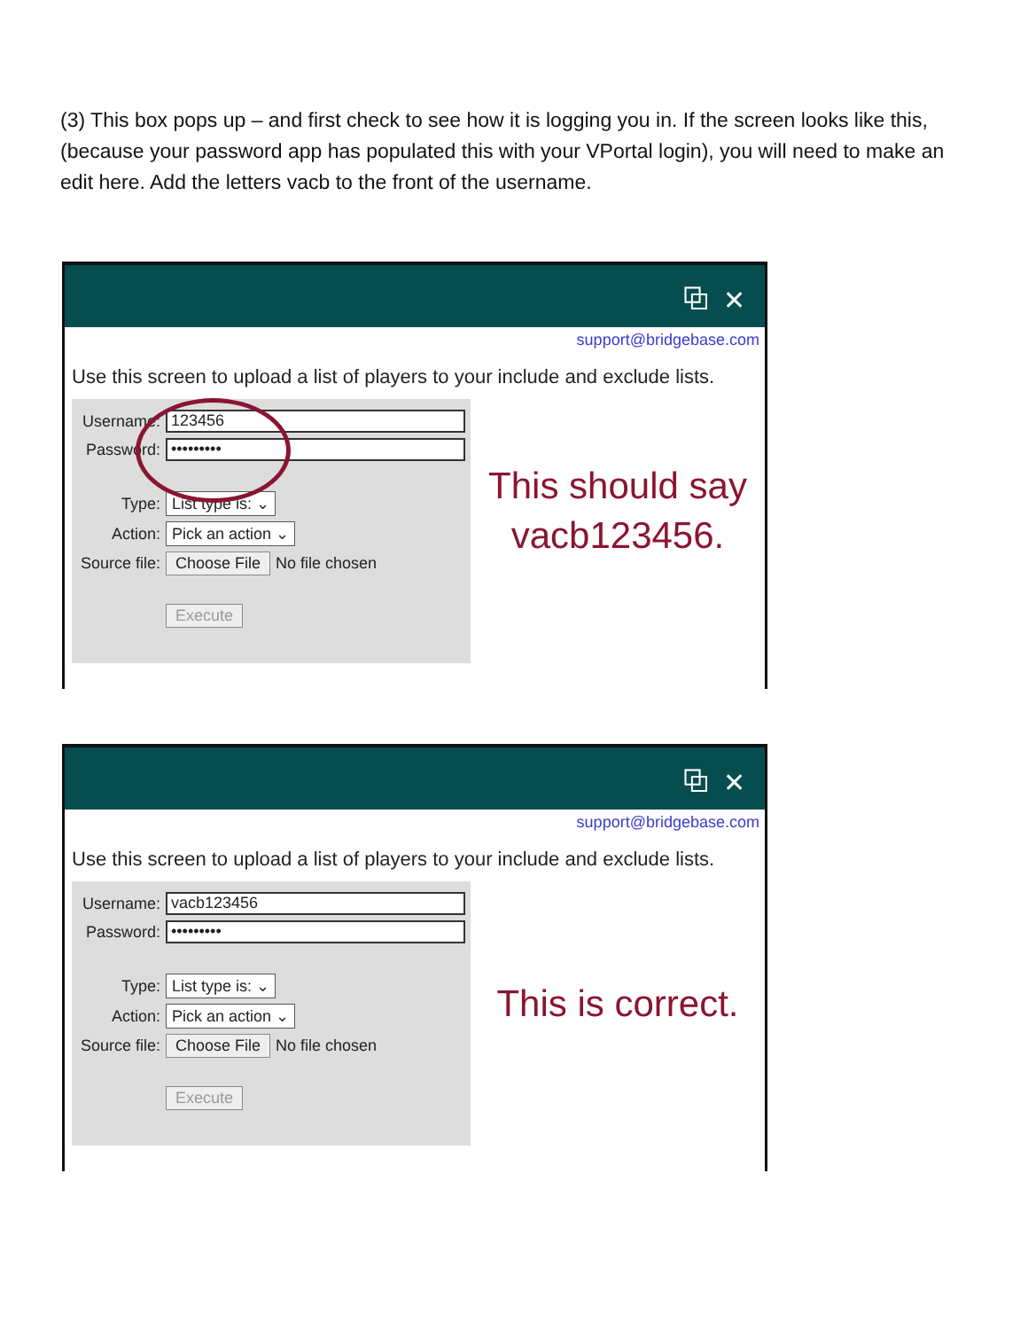(3) This box pops up – and first check to see how it is logging you in. If the screen looks like this, (because your password app has populated this with your VPortal login), you will need to make an edit here. Add the letters vacb to the front of the username.
⧉ ✕
support@bridgebase.com
Use this screen to upload a list of players to your include and exclude lists.
Username: 123456
Password: •••••••••
Type: List type is: ⌄
Action: Pick an action ⌄
Source file: Choose File No file chosen
Execute
This should say
vacb123456.
⧉ ✕
support@bridgebase.com
Use this screen to upload a list of players to your include and exclude lists.
Username: vacb123456
Password: •••••••••
Type: List type is: ⌄
Action: Pick an action ⌄
Source file: Choose File No file chosen
Execute
This is correct.